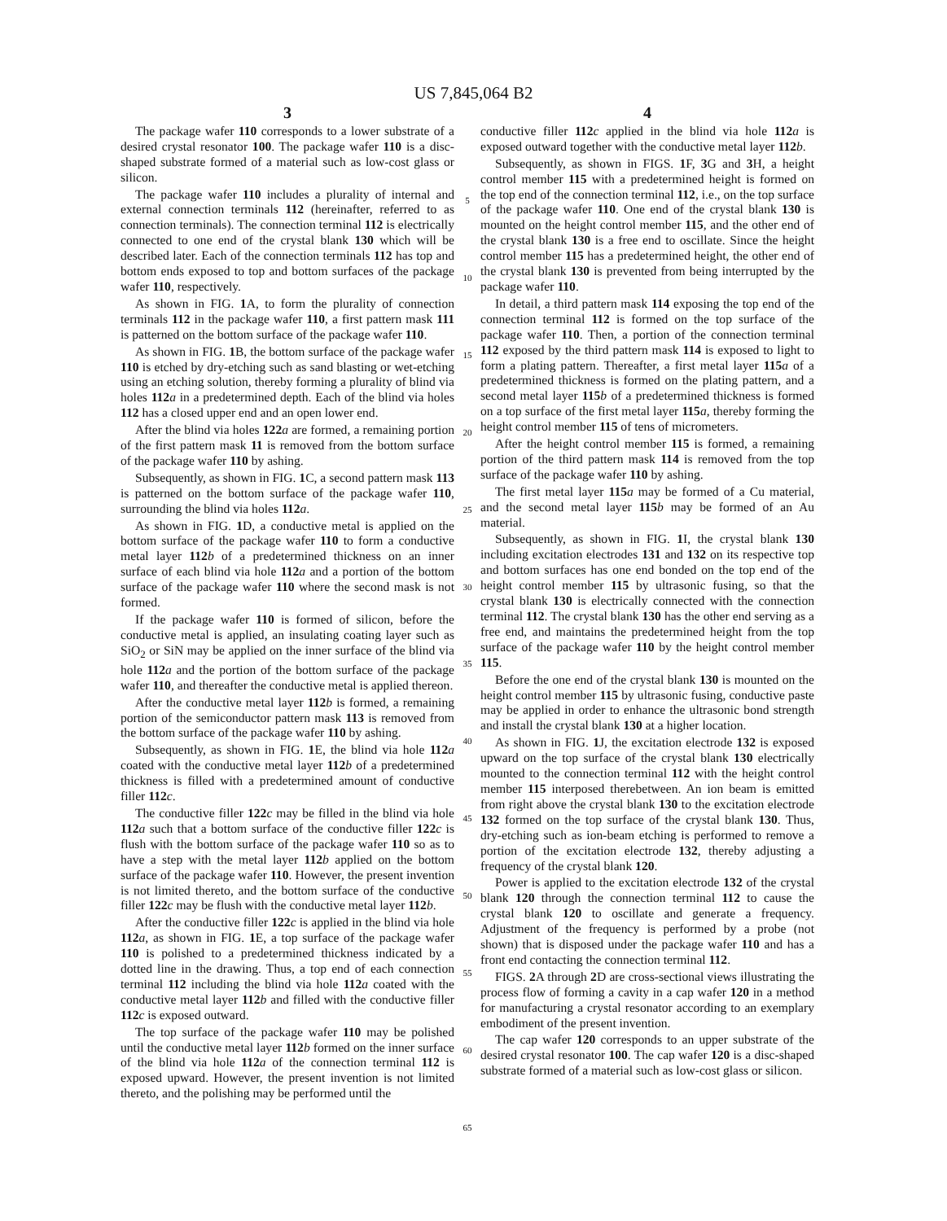US 7,845,064 B2
3
The package wafer 110 corresponds to a lower substrate of a desired crystal resonator 100. The package wafer 110 is a disc-shaped substrate formed of a material such as low-cost glass or silicon.
The package wafer 110 includes a plurality of internal and external connection terminals 112 (hereinafter, referred to as connection terminals). The connection terminal 112 is electrically connected to one end of the crystal blank 130 which will be described later. Each of the connection terminals 112 has top and bottom ends exposed to top and bottom surfaces of the package wafer 110, respectively.
As shown in FIG. 1 A, to form the plurality of connection terminals 112 in the package wafer 110, a first pattern mask 111 is patterned on the bottom surface of the package wafer 110.
As shown in FIG. 1 B, the bottom surface of the package wafer 110 is etched by dry-etching such as sand blasting or wet-etching using an etching solution, thereby forming a plurality of blind via holes 112 a in a predetermined depth. Each of the blind via holes 112 has a closed upper end and an open lower end.
After the blind via holes 122 a are formed, a remaining portion of the first pattern mask 11 is removed from the bottom surface of the package wafer 110 by ashing.
Subsequently, as shown in FIG. 1 C, a second pattern mask 113 is patterned on the bottom surface of the package wafer 110, surrounding the blind via holes 112 a.
As shown in FIG. 1 D, a conductive metal is applied on the bottom surface of the package wafer 110 to form a conductive metal layer 112 b of a predetermined thickness on an inner surface of each blind via hole 112 a and a portion of the bottom surface of the package wafer 110 where the second mask is not formed.
If the package wafer 110 is formed of silicon, before the conductive metal is applied, an insulating coating layer such as SiO<sub>2</sub> or SiN may be applied on the inner surface of the blind via hole 112 a and the portion of the bottom surface of the package wafer 110, and thereafter the conductive metal is applied thereon.
After the conductive metal layer 112 b is formed, a remaining portion of the semiconductor pattern mask 113 is removed from the bottom surface of the package wafer 110 by ashing.
Subsequently, as shown in FIG. 1 E, the blind via hole 112 a coated with the conductive metal layer 112 b of a predetermined thickness is filled with a predetermined amount of conductive filler 112 c.
The conductive filler 122 c may be filled in the blind via hole 112 a such that a bottom surface of the conductive filler 122 c is flush with the bottom surface of the package wafer 110 so as to have a step with the metal layer 112 b applied on the bottom surface of the package wafer 110. However, the present invention is not limited thereto, and the bottom surface of the conductive filler 122 c may be flush with the conductive metal layer 112 b.
After the conductive filler 122 c is applied in the blind via hole 112 a, as shown in FIG. 1 E, a top surface of the package wafer 110 is polished to a predetermined thickness indicated by a dotted line in the drawing. Thus, a top end of each connection terminal 112 including the blind via hole 112 a coated with the conductive metal layer 112 b and filled with the conductive filler 112 c is exposed outward.
The top surface of the package wafer 110 may be polished until the conductive metal layer 112 b formed on the inner surface of the blind via hole 112 a of the connection terminal 112 is exposed upward. However, the present invention is not limited thereto, and the polishing may be performed until the
5
10
15
20
25
30
35
40
45
50
55
60
65
4
conductive filler 112 c applied in the blind via hole 112 a is exposed outward together with the conductive metal layer 112 b.
Subsequently, as shown in FIGS. 1 F, 3 G and 3 H, a height control member 115 with a predetermined height is formed on the top end of the connection terminal 112, i.e., on the top surface of the package wafer 110. One end of the crystal blank 130 is mounted on the height control member 115, and the other end of the crystal blank 130 is a free end to oscillate. Since the height control member 115 has a predetermined height, the other end of the crystal blank 130 is prevented from being interrupted by the package wafer 110.
In detail, a third pattern mask 114 exposing the top end of the connection terminal 112 is formed on the top surface of the package wafer 110. Then, a portion of the connection terminal 112 exposed by the third pattern mask 114 is exposed to light to form a plating pattern. Thereafter, a first metal layer 115 a of a predetermined thickness is formed on the plating pattern, and a second metal layer 115 b of a predetermined thickness is formed on a top surface of the first metal layer 115 a, thereby forming the height control member 115 of tens of micrometers.
After the height control member 115 is formed, a remaining portion of the third pattern mask 114 is removed from the top surface of the package wafer 110 by ashing.
The first metal layer 115 a may be formed of a Cu material, and the second metal layer 115 b may be formed of an Au material.
Subsequently, as shown in FIG. 1 I, the crystal blank 130 including excitation electrodes 131 and 132 on its respective top and bottom surfaces has one end bonded on the top end of the height control member 115 by ultrasonic fusing, so that the crystal blank 130 is electrically connected with the connection terminal 112. The crystal blank 130 has the other end serving as a free end, and maintains the predetermined height from the top surface of the package wafer 110 by the height control member 115.
Before the one end of the crystal blank 130 is mounted on the height control member 115 by ultrasonic fusing, conductive paste may be applied in order to enhance the ultrasonic bond strength and install the crystal blank 130 at a higher location.
As shown in FIG. 1 J, the excitation electrode 132 is exposed upward on the top surface of the crystal blank 130 electrically mounted to the connection terminal 112 with the height control member 115 interposed therebetween. An ion beam is emitted from right above the crystal blank 130 to the excitation electrode 132 formed on the top surface of the crystal blank 130. Thus, dry-etching such as ion-beam etching is performed to remove a portion of the excitation electrode 132, thereby adjusting a frequency of the crystal blank 120.
Power is applied to the excitation electrode 132 of the crystal blank 120 through the connection terminal 112 to cause the crystal blank 120 to oscillate and generate a frequency. Adjustment of the frequency is performed by a probe (not shown) that is disposed under the package wafer 110 and has a front end contacting the connection terminal 112.
FIGS. 2 A through 2 D are cross-sectional views illustrating the process flow of forming a cavity in a cap wafer 120 in a method for manufacturing a crystal resonator according to an exemplary embodiment of the present invention.
The cap wafer 120 corresponds to an upper substrate of the desired crystal resonator 100. The cap wafer 120 is a disc-shaped substrate formed of a material such as low-cost glass or silicon.